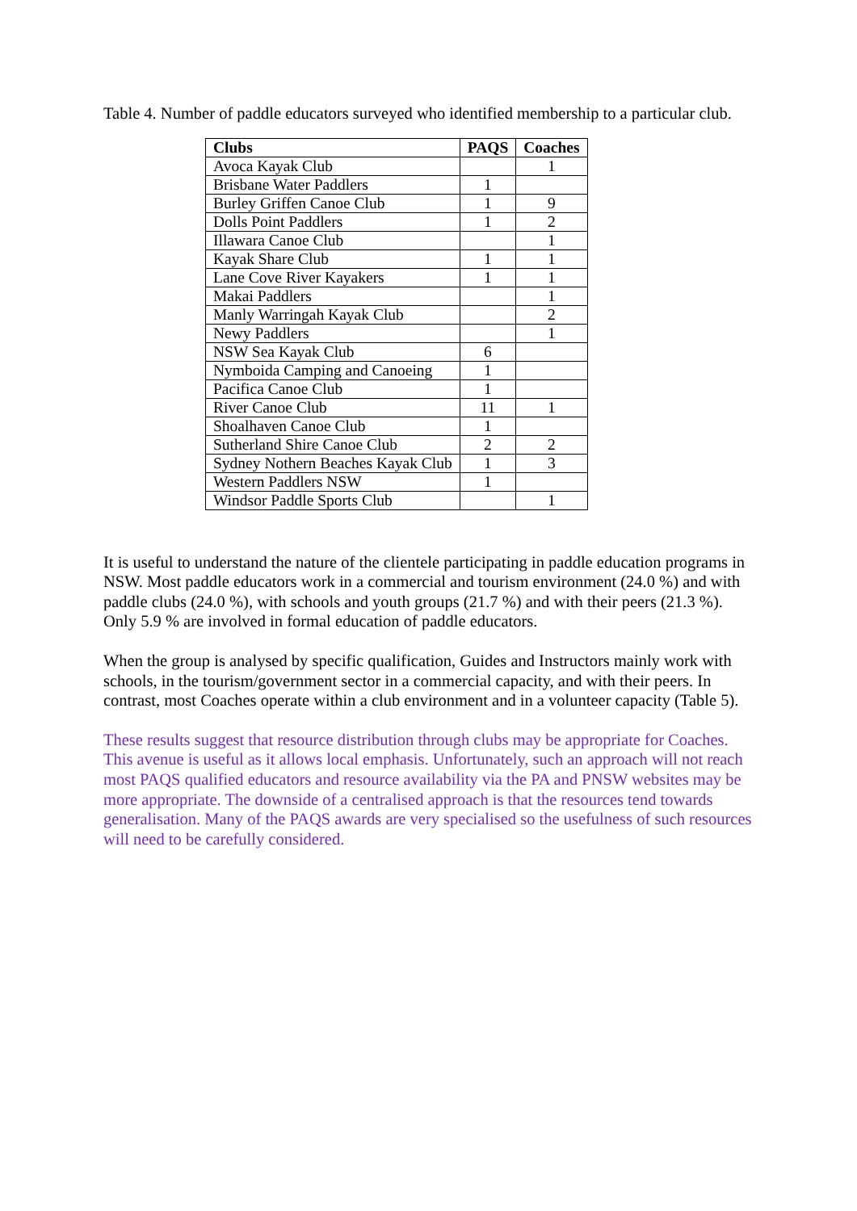Table 4. Number of paddle educators surveyed who identified membership to a particular club.
| Clubs | PAQS | Coaches |
| --- | --- | --- |
| Avoca Kayak Club | | 1 |
| Brisbane Water Paddlers | 1 | |
| Burley Griffen Canoe Club | 1 | 9 |
| Dolls Point Paddlers | 1 | 2 |
| Illawara Canoe Club | | 1 |
| Kayak Share Club | 1 | 1 |
| Lane Cove River Kayakers | 1 | 1 |
| Makai Paddlers | | 1 |
| Manly Warringah Kayak Club | | 2 |
| Newy Paddlers | | 1 |
| NSW Sea Kayak Club | 6 | |
| Nymboida Camping and Canoeing | 1 | |
| Pacifica Canoe Club | 1 | |
| River Canoe Club | 11 | 1 |
| Shoalhaven Canoe Club | 1 | |
| Sutherland Shire Canoe Club | 2 | 2 |
| Sydney Nothern Beaches Kayak Club | 1 | 3 |
| Western Paddlers NSW | 1 | |
| Windsor Paddle Sports Club | | 1 |
It is useful to understand the nature of the clientele participating in paddle education programs in NSW. Most paddle educators work in a commercial and tourism environment (24.0 %) and with paddle clubs (24.0 %), with schools and youth groups (21.7 %) and with their peers (21.3 %). Only 5.9 % are involved in formal education of paddle educators.
When the group is analysed by specific qualification, Guides and Instructors mainly work with schools, in the tourism/government sector in a commercial capacity, and with their peers. In contrast, most Coaches operate within a club environment and in a volunteer capacity (Table 5).
These results suggest that resource distribution through clubs may be appropriate for Coaches. This avenue is useful as it allows local emphasis. Unfortunately, such an approach will not reach most PAQS qualified educators and resource availability via the PA and PNSW websites may be more appropriate. The downside of a centralised approach is that the resources tend towards generalisation. Many of the PAQS awards are very specialised so the usefulness of such resources will need to be carefully considered.